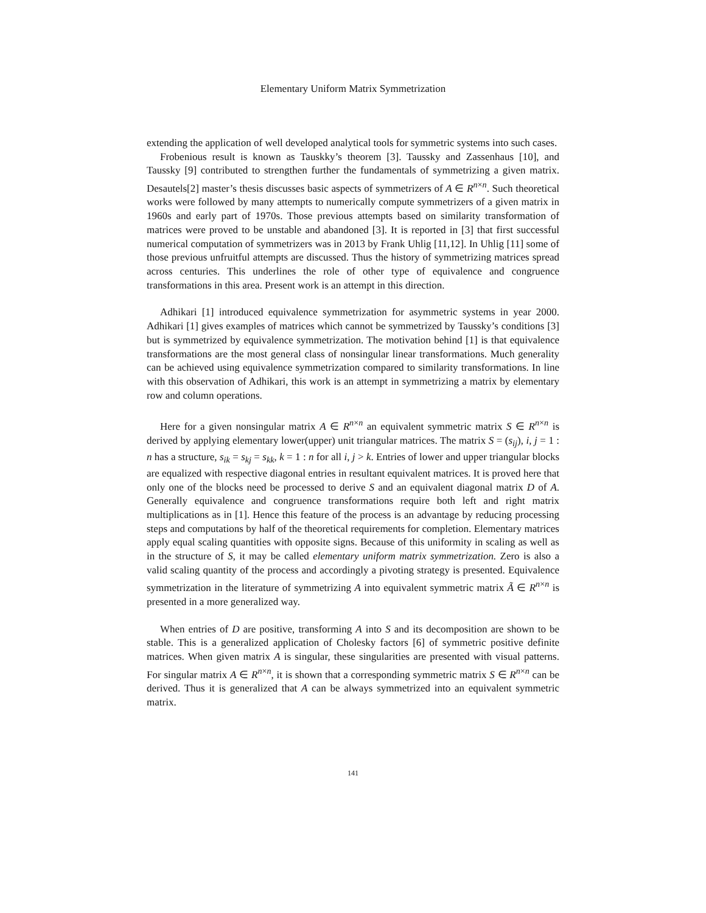Elementary Uniform Matrix Symmetrization
extending the application of well developed analytical tools for symmetric systems into such cases.
Frobenious result is known as Tauskky’s theorem [3]. Taussky and Zassenhaus [10], and Taussky [9] contributed to strengthen further the fundamentals of symmetrizing a given matrix. Desautels[2] master’s thesis discusses basic aspects of symmetrizers of A ∈ R<sup>n×n</sup>. Such theoretical works were followed by many attempts to numerically compute symmetrizers of a given matrix in 1960s and early part of 1970s. Those previous attempts based on similarity transformation of matrices were proved to be unstable and abandoned [3]. It is reported in [3] that first successful numerical computation of symmetrizers was in 2013 by Frank Uhlig [11,12]. In Uhlig [11] some of those previous unfruitful attempts are discussed. Thus the history of symmetrizing matrices spread across centuries. This underlines the role of other type of equivalence and congruence transformations in this area. Present work is an attempt in this direction.
Adhikari [1] introduced equivalence symmetrization for asymmetric systems in year 2000. Adhikari [1] gives examples of matrices which cannot be symmetrized by Taussky’s conditions [3] but is symmetrized by equivalence symmetrization. The motivation behind [1] is that equivalence transformations are the most general class of nonsingular linear transformations. Much generality can be achieved using equivalence symmetrization compared to similarity transformations. In line with this observation of Adhikari, this work is an attempt in symmetrizing a matrix by elementary row and column operations.
Here for a given nonsingular matrix A ∈ R<sup>n×n</sup> an equivalent symmetric matrix S ∈ R<sup>n×n</sup> is derived by applying elementary lower(upper) unit triangular matrices. The matrix S = (s<sub>ij</sub>), i, j = 1 : n has a structure, s<sub>ik</sub> = s<sub>kj</sub> = s<sub>kk</sub>, k = 1 : n for all i, j > k. Entries of lower and upper triangular blocks are equalized with respective diagonal entries in resultant equivalent matrices. It is proved here that only one of the blocks need be processed to derive S and an equivalent diagonal matrix D of A. Generally equivalence and congruence transformations require both left and right matrix multiplications as in [1]. Hence this feature of the process is an advantage by reducing processing steps and computations by half of the theoretical requirements for completion. Elementary matrices apply equal scaling quantities with opposite signs. Because of this uniformity in scaling as well as in the structure of S, it may be called elementary uniform matrix symmetrization. Zero is also a valid scaling quantity of the process and accordingly a pivoting strategy is presented. Equivalence symmetrization in the literature of symmetrizing A into equivalent symmetric matrix Ã ∈ R<sup>n×n</sup> is presented in a more generalized way.
When entries of D are positive, transforming A into S and its decomposition are shown to be stable. This is a generalized application of Cholesky factors [6] of symmetric positive definite matrices. When given matrix A is singular, these singularities are presented with visual patterns. For singular matrix A ∈ R<sup>n×n</sup>, it is shown that a corresponding symmetric matrix S ∈ R<sup>n×n</sup> can be derived. Thus it is generalized that A can be always symmetrized into an equivalent symmetric matrix.
141